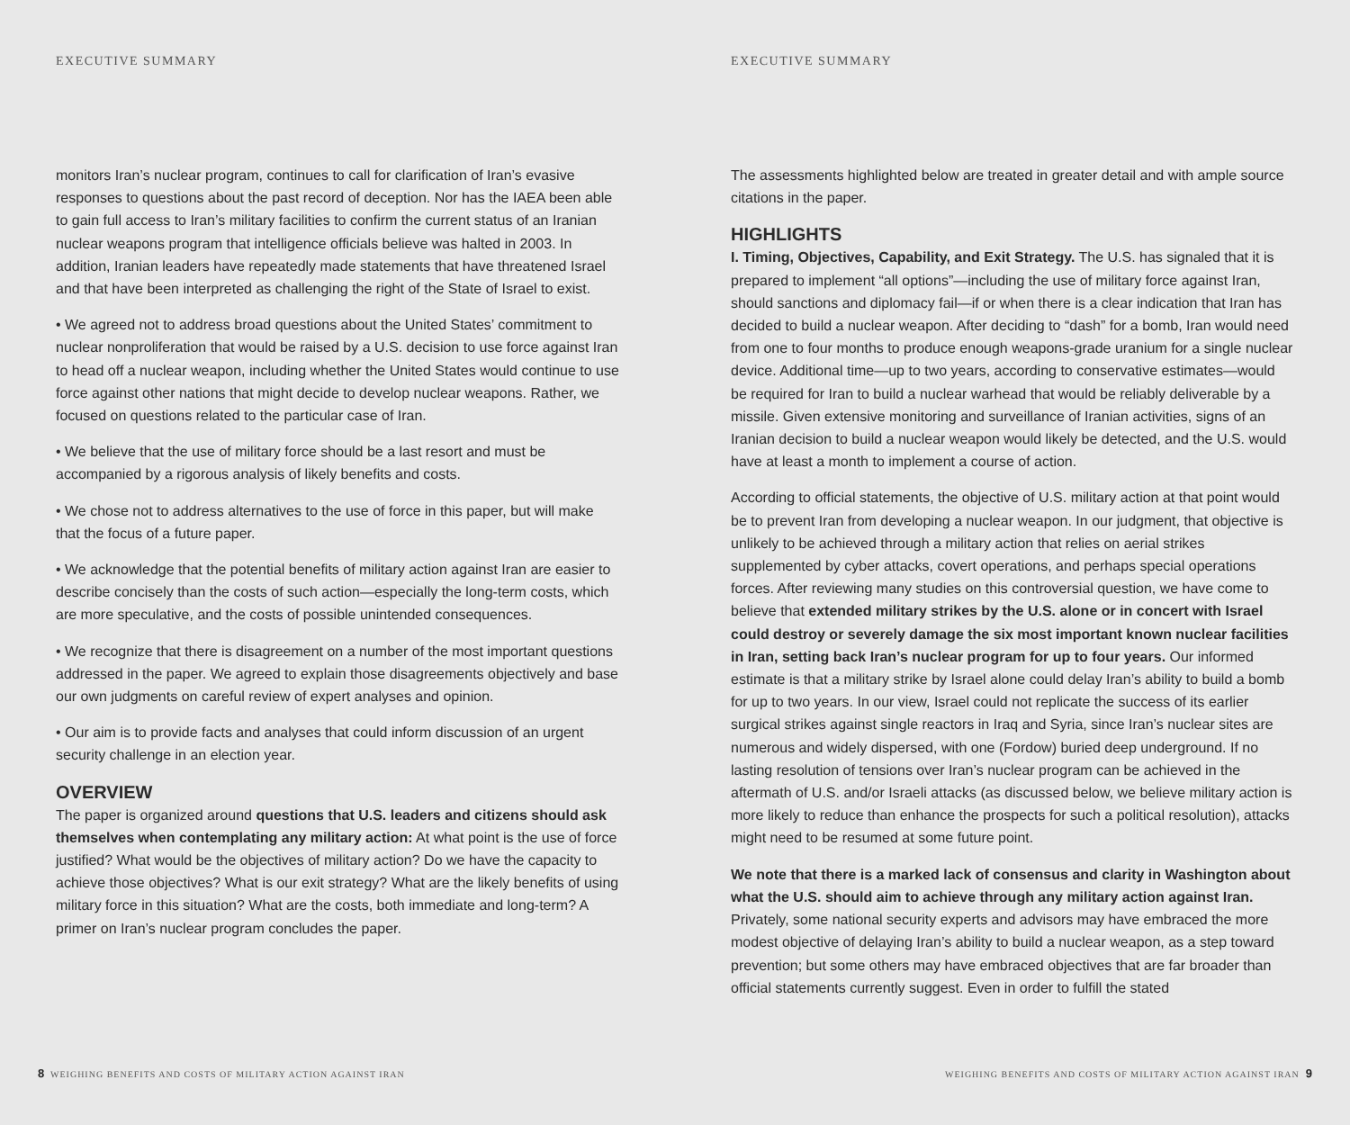EXECUTIVE SUMMARY
monitors Iran’s nuclear program, continues to call for clarification of Iran’s evasive responses to questions about the past record of deception. Nor has the IAEA been able to gain full access to Iran’s military facilities to confirm the current status of an Iranian nuclear weapons program that intelligence officials believe was halted in 2003. In addition, Iranian leaders have repeatedly made statements that have threatened Israel and that have been interpreted as challenging the right of the State of Israel to exist.
• We agreed not to address broad questions about the United States’ commitment to nuclear nonproliferation that would be raised by a U.S. decision to use force against Iran to head off a nuclear weapon, including whether the United States would continue to use force against other nations that might decide to develop nuclear weapons. Rather, we focused on questions related to the particular case of Iran.
• We believe that the use of military force should be a last resort and must be accompanied by a rigorous analysis of likely benefits and costs.
• We chose not to address alternatives to the use of force in this paper, but will make that the focus of a future paper.
• We acknowledge that the potential benefits of military action against Iran are easier to describe concisely than the costs of such action—especially the long-term costs, which are more speculative, and the costs of possible unintended consequences.
• We recognize that there is disagreement on a number of the most important questions addressed in the paper. We agreed to explain those disagreements objectively and base our own judgments on careful review of expert analyses and opinion.
• Our aim is to provide facts and analyses that could inform discussion of an urgent security challenge in an election year.
OVERVIEW
The paper is organized around questions that U.S. leaders and citizens should ask themselves when contemplating any military action: At what point is the use of force justified? What would be the objectives of military action? Do we have the capacity to achieve those objectives? What is our exit strategy? What are the likely benefits of using military force in this situation? What are the costs, both immediate and long-term? A primer on Iran’s nuclear program concludes the paper.
8 WEIGHING BENEFITS AND COSTS OF MILITARY ACTION AGAINST IRAN
EXECUTIVE SUMMARY
The assessments highlighted below are treated in greater detail and with ample source citations in the paper.
HIGHLIGHTS
I. Timing, Objectives, Capability, and Exit Strategy. The U.S. has signaled that it is prepared to implement “all options”—including the use of military force against Iran, should sanctions and diplomacy fail—if or when there is a clear indication that Iran has decided to build a nuclear weapon. After deciding to “dash” for a bomb, Iran would need from one to four months to produce enough weapons-grade uranium for a single nuclear device. Additional time—up to two years, according to conservative estimates—would be required for Iran to build a nuclear warhead that would be reliably deliverable by a missile. Given extensive monitoring and surveillance of Iranian activities, signs of an Iranian decision to build a nuclear weapon would likely be detected, and the U.S. would have at least a month to implement a course of action.
According to official statements, the objective of U.S. military action at that point would be to prevent Iran from developing a nuclear weapon. In our judgment, that objective is unlikely to be achieved through a military action that relies on aerial strikes supplemented by cyber attacks, covert operations, and perhaps special operations forces. After reviewing many studies on this controversial question, we have come to believe that extended military strikes by the U.S. alone or in concert with Israel could destroy or severely damage the six most important known nuclear facilities in Iran, setting back Iran’s nuclear program for up to four years. Our informed estimate is that a military strike by Israel alone could delay Iran’s ability to build a bomb for up to two years. In our view, Israel could not replicate the success of its earlier surgical strikes against single reactors in Iraq and Syria, since Iran’s nuclear sites are numerous and widely dispersed, with one (Fordow) buried deep underground. If no lasting resolution of tensions over Iran’s nuclear program can be achieved in the aftermath of U.S. and/or Israeli attacks (as discussed below, we believe military action is more likely to reduce than enhance the prospects for such a political resolution), attacks might need to be resumed at some future point.
We note that there is a marked lack of consensus and clarity in Washington about what the U.S. should aim to achieve through any military action against Iran. Privately, some national security experts and advisors may have embraced the more modest objective of delaying Iran’s ability to build a nuclear weapon, as a step toward prevention; but some others may have embraced objectives that are far broader than official statements currently suggest. Even in order to fulfill the stated
WEIGHING BENEFITS AND COSTS OF MILITARY ACTION AGAINST IRAN 9